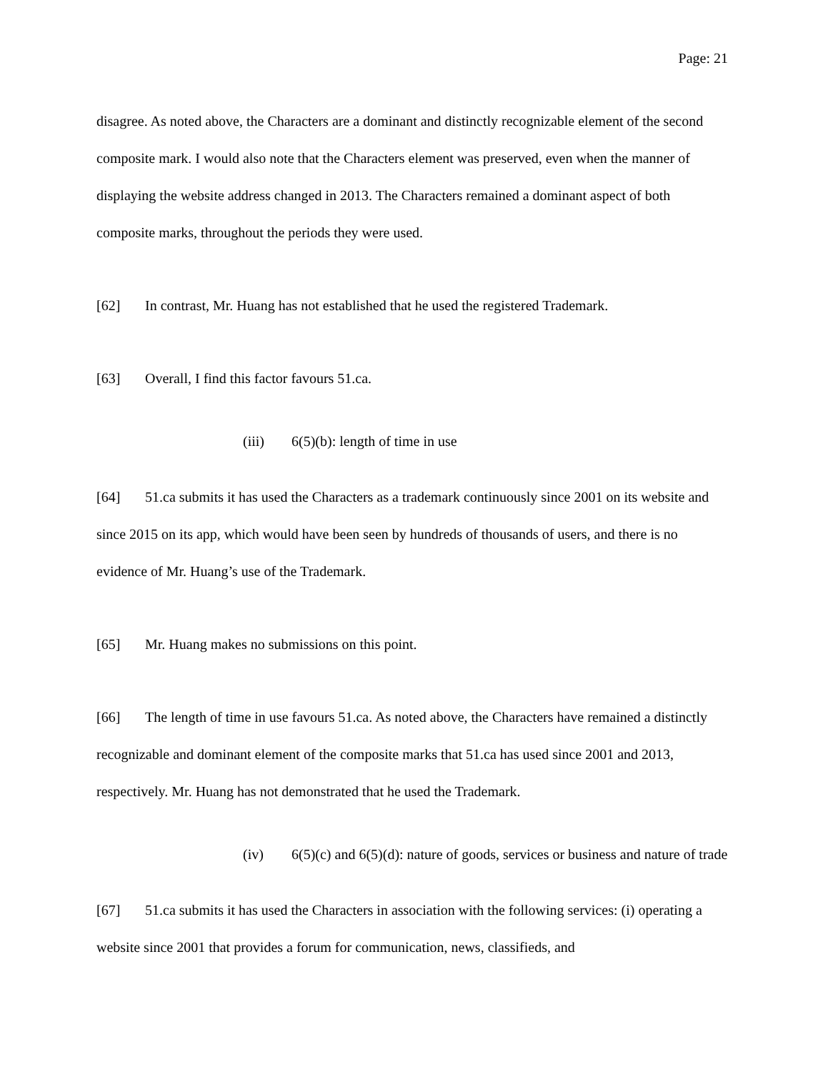Page: 21
disagree. As noted above, the Characters are a dominant and distinctly recognizable element of the second composite mark. I would also note that the Characters element was preserved, even when the manner of displaying the website address changed in 2013. The Characters remained a dominant aspect of both composite marks, throughout the periods they were used.
[62] In contrast, Mr. Huang has not established that he used the registered Trademark.
[63] Overall, I find this factor favours 51.ca.
(iii) 6(5)(b): length of time in use
[64] 51.ca submits it has used the Characters as a trademark continuously since 2001 on its website and since 2015 on its app, which would have been seen by hundreds of thousands of users, and there is no evidence of Mr. Huang’s use of the Trademark.
[65] Mr. Huang makes no submissions on this point.
[66] The length of time in use favours 51.ca. As noted above, the Characters have remained a distinctly recognizable and dominant element of the composite marks that 51.ca has used since 2001 and 2013, respectively. Mr. Huang has not demonstrated that he used the Trademark.
(iv) 6(5)(c) and 6(5)(d): nature of goods, services or business and nature of trade
[67] 51.ca submits it has used the Characters in association with the following services: (i) operating a website since 2001 that provides a forum for communication, news, classifieds, and